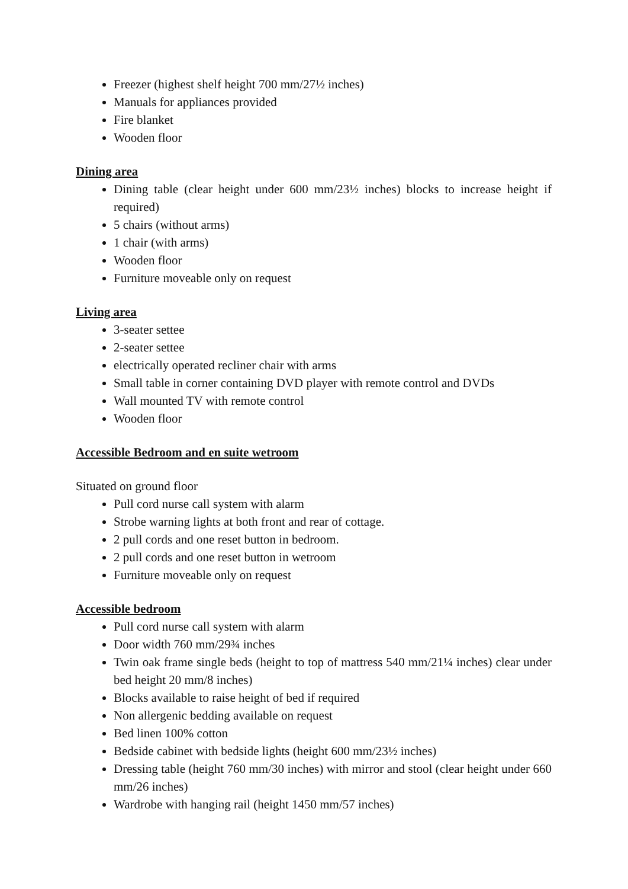Freezer (highest shelf height 700 mm/27½ inches)
Manuals for appliances provided
Fire blanket
Wooden floor
Dining area
Dining table (clear height under 600 mm/23½ inches) blocks to increase height if required)
5 chairs (without arms)
1 chair (with arms)
Wooden floor
Furniture moveable only on request
Living area
3-seater settee
2-seater settee
electrically operated recliner chair with arms
Small table in corner containing DVD player with remote control and DVDs
Wall mounted TV with remote control
Wooden floor
Accessible Bedroom and en suite wetroom
Situated on ground floor
Pull cord nurse call system with alarm
Strobe warning lights at both front and rear of cottage.
2 pull cords and one reset button in bedroom.
2 pull cords and one reset button in wetroom
Furniture moveable only on request
Accessible bedroom
Pull cord nurse call system with alarm
Door width 760 mm/29¾ inches
Twin oak frame single beds (height to top of mattress 540 mm/21¼ inches) clear under bed height 20 mm/8 inches)
Blocks available to raise height of bed if required
Non allergenic bedding available on request
Bed linen 100% cotton
Bedside cabinet with bedside lights (height 600 mm/23½ inches)
Dressing table (height 760 mm/30 inches) with mirror and stool (clear height under 660 mm/26 inches)
Wardrobe with hanging rail (height 1450 mm/57 inches)